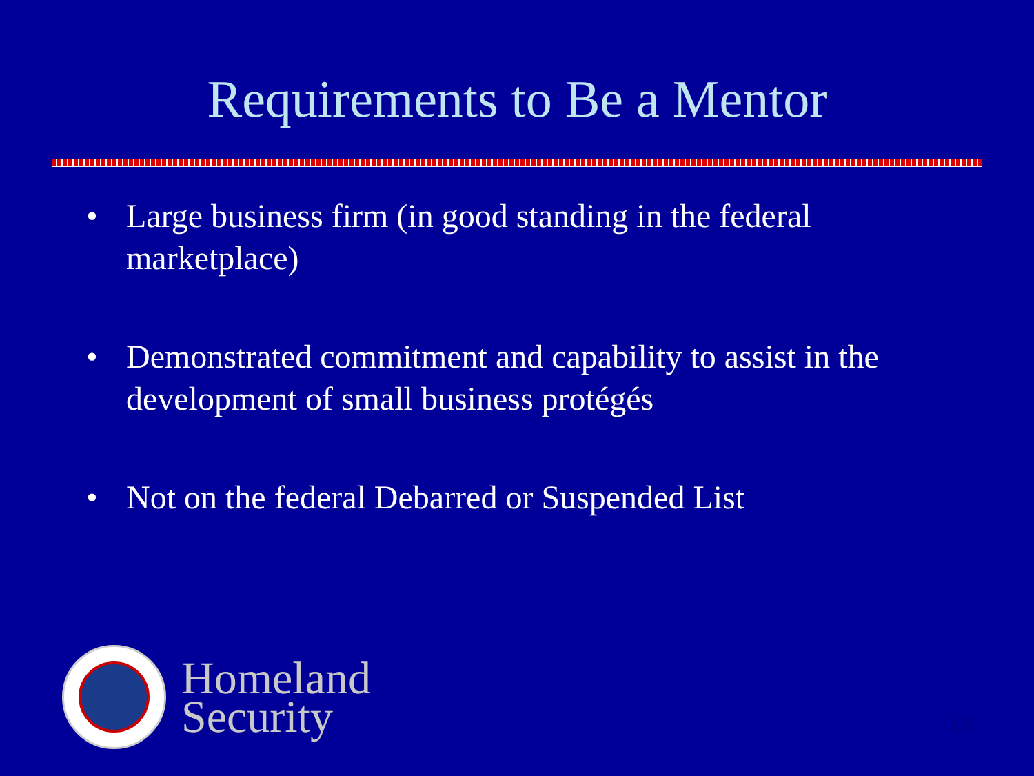Requirements to Be a Mentor
• Large business firm (in good standing in the federal marketplace)
• Demonstrated commitment and capability to assist in the development of small business protégés
• Not on the federal Debarred or Suspended List
Homeland
Security
19